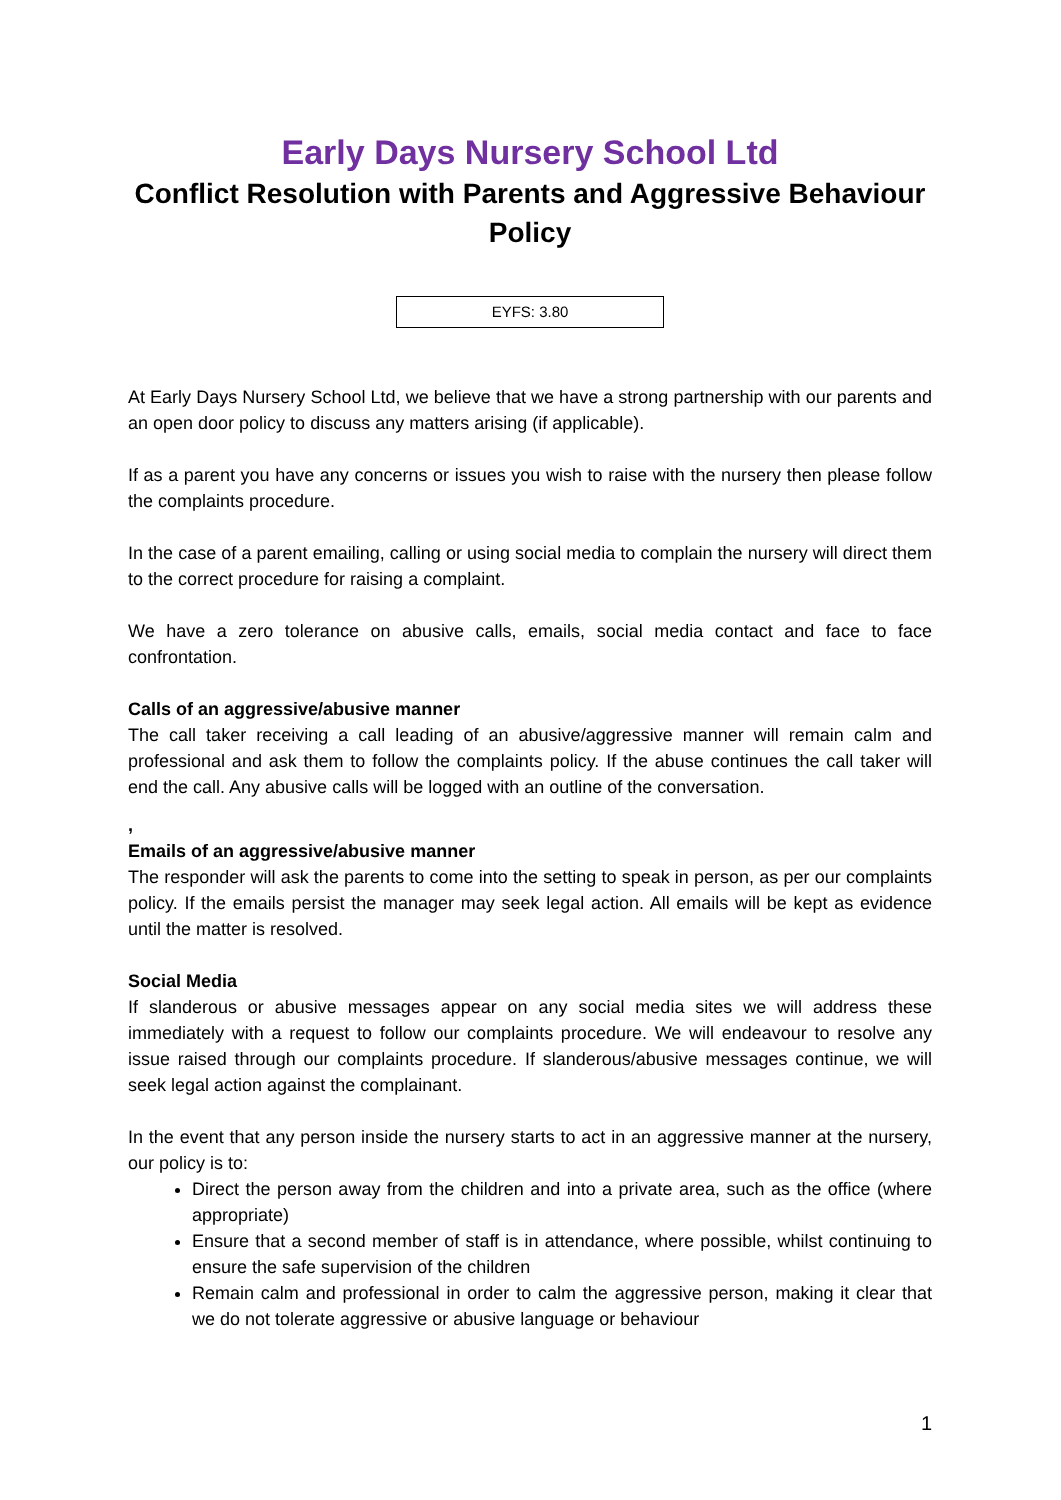Early Days Nursery School Ltd
Conflict Resolution with Parents and Aggressive Behaviour Policy
EYFS: 3.80
At Early Days Nursery School Ltd, we believe that we have a strong partnership with our parents and an open door policy to discuss any matters arising (if applicable).
If as a parent you have any concerns or issues you wish to raise with the nursery then please follow the complaints procedure.
In the case of a parent emailing, calling or using social media to complain the nursery will direct them to the correct procedure for raising a complaint.
We have a zero tolerance on abusive calls, emails, social media contact and face to face confrontation.
Calls of an aggressive/abusive manner
The call taker receiving a call leading of an abusive/aggressive manner will remain calm and professional and ask them to follow the complaints policy. If the abuse continues the call taker will end the call. Any abusive calls will be logged with an outline of the conversation.
,
Emails of an aggressive/abusive manner
The responder will ask the parents to come into the setting to speak in person, as per our complaints policy. If the emails persist the manager may seek legal action. All emails will be kept as evidence until the matter is resolved.
Social Media
If slanderous or abusive messages appear on any social media sites we will address these immediately with a request to follow our complaints procedure. We will endeavour to resolve any issue raised through our complaints procedure. If slanderous/abusive messages continue, we will seek legal action against the complainant.
In the event that any person inside the nursery starts to act in an aggressive manner at the nursery, our policy is to:
Direct the person away from the children and into a private area, such as the office (where appropriate)
Ensure that a second member of staff is in attendance, where possible, whilst continuing to ensure the safe supervision of the children
Remain calm and professional in order to calm the aggressive person, making it clear that we do not tolerate aggressive or abusive language or behaviour
1